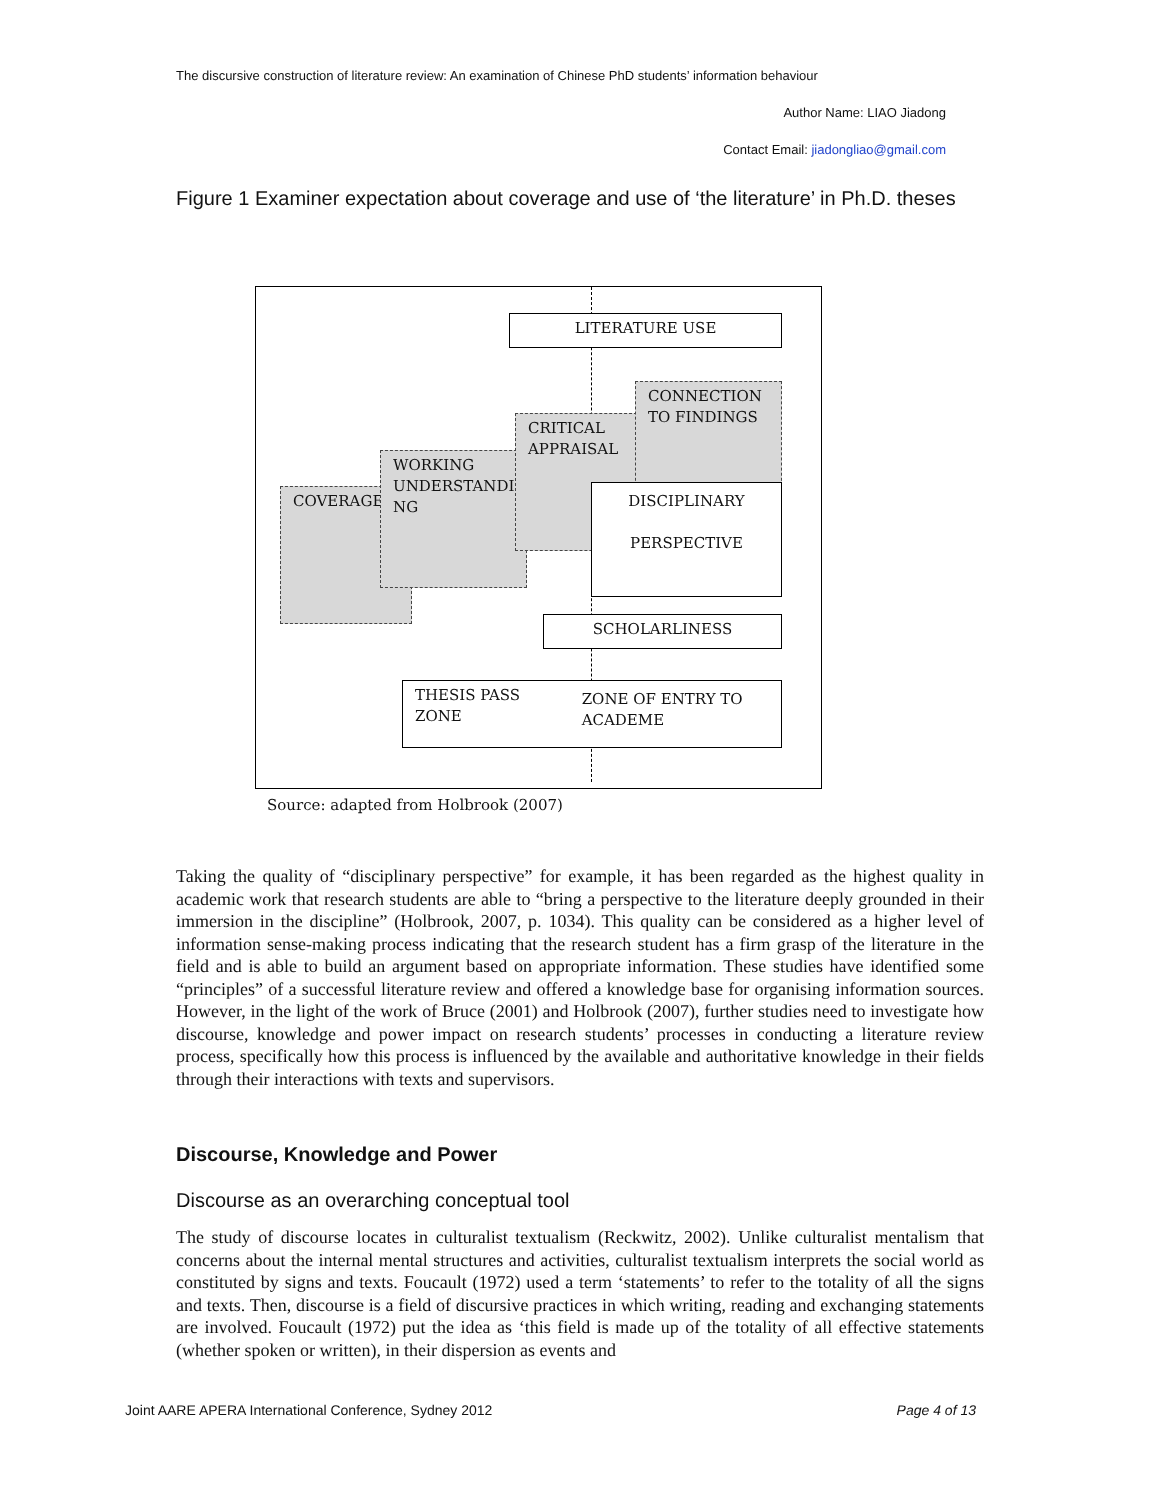The discursive construction of literature review: An examination of Chinese PhD students’ information behaviour
Author Name: LIAO Jiadong
Contact Email: jiadongliao@gmail.com
Figure 1 Examiner expectation about coverage and use of ‘the literature’ in Ph.D. theses
COVERAGE
WORKING UNDERSTANDI NG
CRITICAL APPRAISAL
CONNECTION TO FINDINGS
DISCIPLINARY
PERSPECTIVE
LITERATURE USE
SCHOLARLINESS
THESIS PASS ZONE
ZONE OF ENTRY TO ACADEME
Source: adapted from Holbrook (2007)
Taking the quality of “disciplinary perspective” for example, it has been regarded as the highest quality in academic work that research students are able to “bring a perspective to the literature deeply grounded in their immersion in the discipline” (Holbrook, 2007, p. 1034). This quality can be considered as a higher level of information sense-making process indicating that the research student has a firm grasp of the literature in the field and is able to build an argument based on appropriate information. These studies have identified some “principles” of a successful literature review and offered a knowledge base for organising information sources. However, in the light of the work of Bruce (2001) and Holbrook (2007), further studies need to investigate how discourse, knowledge and power impact on research students’ processes in conducting a literature review process, specifically how this process is influenced by the available and authoritative knowledge in their fields through their interactions with texts and supervisors.
Discourse, Knowledge and Power
Discourse as an overarching conceptual tool
The study of discourse locates in culturalist textualism (Reckwitz, 2002). Unlike culturalist mentalism that concerns about the internal mental structures and activities, culturalist textualism interprets the social world as constituted by signs and texts. Foucault (1972) used a term ‘statements’ to refer to the totality of all the signs and texts. Then, discourse is a field of discursive practices in which writing, reading and exchanging statements are involved. Foucault (1972) put the idea as ‘this field is made up of the totality of all effective statements (whether spoken or written), in their dispersion as events and
Joint AARE APERA International Conference, Sydney 2012 Page 4 of 13